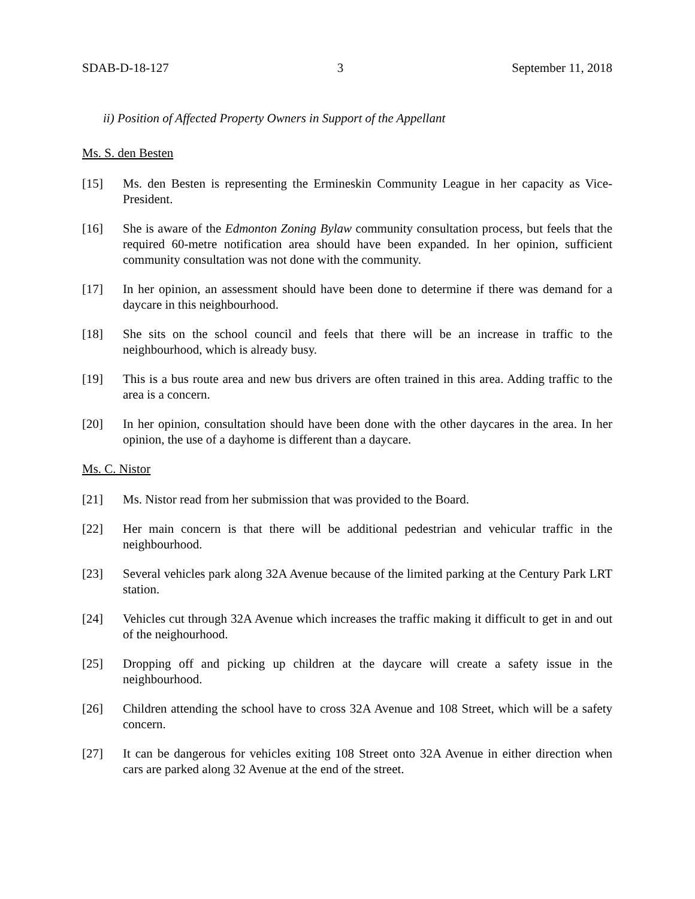SDAB-D-18-127 3 September 11, 2018
ii) Position of Affected Property Owners in Support of the Appellant
Ms. S. den Besten
[15] Ms. den Besten is representing the Ermineskin Community League in her capacity as Vice-President.
[16] She is aware of the Edmonton Zoning Bylaw community consultation process, but feels that the required 60-metre notification area should have been expanded. In her opinion, sufficient community consultation was not done with the community.
[17] In her opinion, an assessment should have been done to determine if there was demand for a daycare in this neighbourhood.
[18] She sits on the school council and feels that there will be an increase in traffic to the neighbourhood, which is already busy.
[19] This is a bus route area and new bus drivers are often trained in this area. Adding traffic to the area is a concern.
[20] In her opinion, consultation should have been done with the other daycares in the area. In her opinion, the use of a dayhome is different than a daycare.
Ms. C. Nistor
[21] Ms. Nistor read from her submission that was provided to the Board.
[22] Her main concern is that there will be additional pedestrian and vehicular traffic in the neighbourhood.
[23] Several vehicles park along 32A Avenue because of the limited parking at the Century Park LRT station.
[24] Vehicles cut through 32A Avenue which increases the traffic making it difficult to get in and out of the neighourhood.
[25] Dropping off and picking up children at the daycare will create a safety issue in the neighbourhood.
[26] Children attending the school have to cross 32A Avenue and 108 Street, which will be a safety concern.
[27] It can be dangerous for vehicles exiting 108 Street onto 32A Avenue in either direction when cars are parked along 32 Avenue at the end of the street.